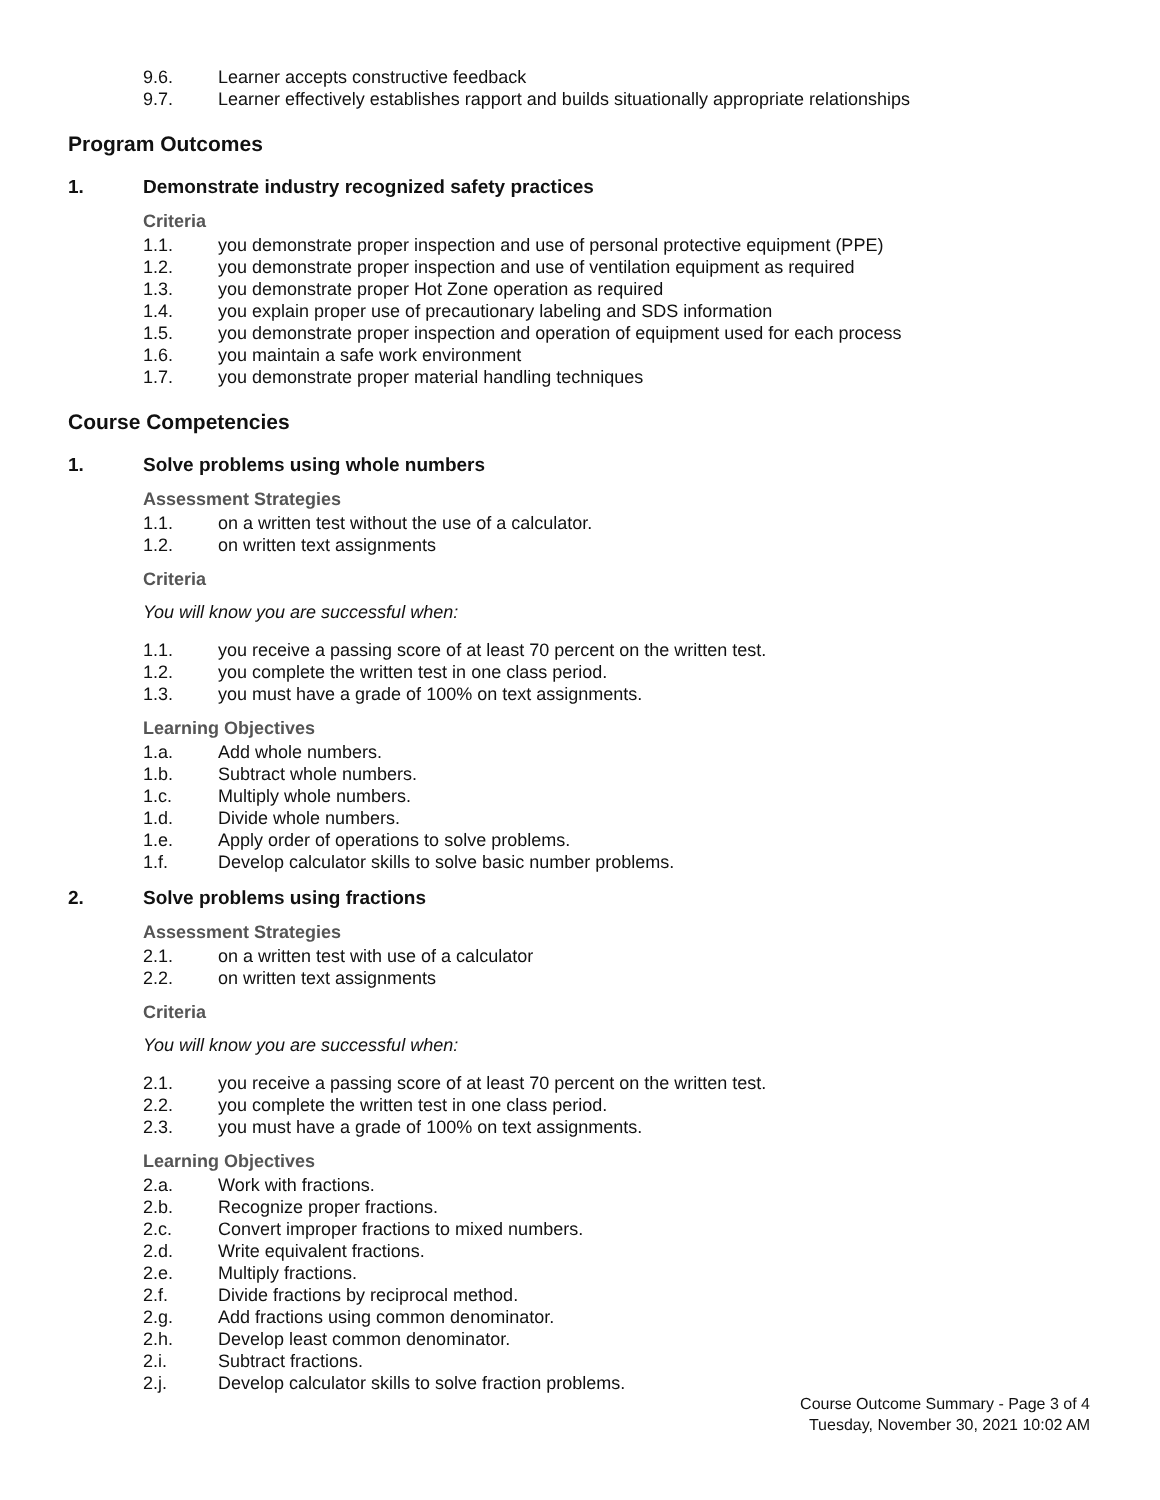9.6. Learner accepts constructive feedback
9.7. Learner effectively establishes rapport and builds situationally appropriate relationships
Program Outcomes
1. Demonstrate industry recognized safety practices
Criteria
1.1. you demonstrate proper inspection and use of personal protective equipment (PPE)
1.2. you demonstrate proper inspection and use of ventilation equipment as required
1.3. you demonstrate proper Hot Zone operation as required
1.4. you explain proper use of precautionary labeling and SDS information
1.5. you demonstrate proper inspection and operation of equipment used for each process
1.6. you maintain a safe work environment
1.7. you demonstrate proper material handling techniques
Course Competencies
1. Solve problems using whole numbers
Assessment Strategies
1.1. on a written test without the use of a calculator.
1.2. on written text assignments
Criteria
You will know you are successful when:
1.1. you receive a passing score of at least 70 percent on the written test.
1.2. you complete the written test in one class period.
1.3. you must have a grade of 100% on text assignments.
Learning Objectives
1.a. Add whole numbers.
1.b. Subtract whole numbers.
1.c. Multiply whole numbers.
1.d. Divide whole numbers.
1.e. Apply order of operations to solve problems.
1.f. Develop calculator skills to solve basic number problems.
2. Solve problems using fractions
Assessment Strategies
2.1. on a written test with use of a calculator
2.2. on written text assignments
Criteria
You will know you are successful when:
2.1. you receive a passing score of at least 70 percent on the written test.
2.2. you complete the written test in one class period.
2.3. you must have a grade of 100% on text assignments.
Learning Objectives
2.a. Work with fractions.
2.b. Recognize proper fractions.
2.c. Convert improper fractions to mixed numbers.
2.d. Write equivalent fractions.
2.e. Multiply fractions.
2.f. Divide fractions by reciprocal method.
2.g. Add fractions using common denominator.
2.h. Develop least common denominator.
2.i. Subtract fractions.
2.j. Develop calculator skills to solve fraction problems.
Course Outcome Summary - Page 3 of 4
Tuesday, November 30, 2021 10:02 AM